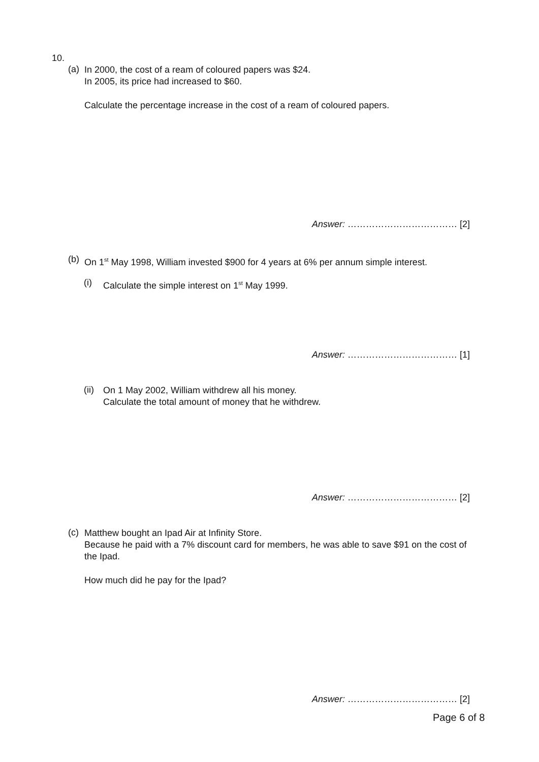10.
(a)
In 2000, the cost of a ream of coloured papers was $24.
In 2005, its price had increased to $60.
Calculate the percentage increase in the cost of a ream of coloured papers.
Answer: ……………………………… [2]
(b)
On 1<sup>st</sup> May 1998, William invested $900 for 4 years at 6% per annum simple interest.
(i)
Calculate the simple interest on 1<sup>st</sup> May 1999.
Answer: ……………………………… [1]
(ii)
On 1 May 2002, William withdrew all his money.
Calculate the total amount of money that he withdrew.
Answer: ……………………………… [2]
(c)
Matthew bought an Ipad Air at Infinity Store.
Because he paid with a 7% discount card for members, he was able to save $91 on the cost of the Ipad.
How much did he pay for the Ipad?
Answer: ……………………………… [2]
Page 6 of 8